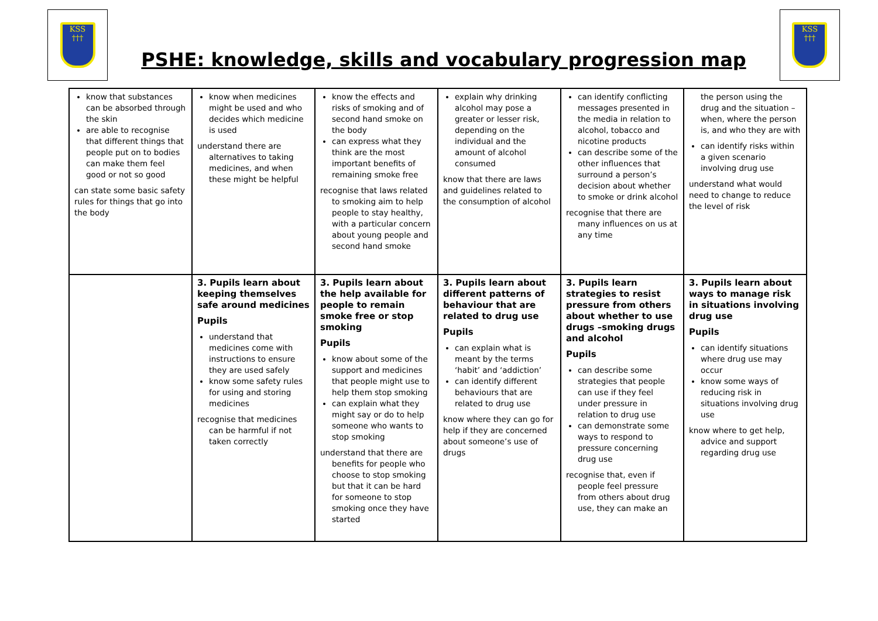KSS
†††
PSHE: knowledge, skills and vocabulary progression map
KSS
†††
| know that substances can be absorbed through the skin are able to recognise that different things that people put on to bodies can make them feel good or not so good can state some basic safety rules for things that go into the body | know when medicines might be used and who decides which medicine is used understand there are alternatives to taking medicines, and when these might be helpful | know the effects and risks of smoking and of second hand smoke on the body can express what they think are the most important benefits of remaining smoke free recognise that laws related to smoking aim to help people to stay healthy, with a particular concern about young people and second hand smoke | explain why drinking alcohol may pose a greater or lesser risk, depending on the individual and the amount of alcohol consumed know that there are laws and guidelines related to the consumption of alcohol | can identify conflicting messages presented in the media in relation to alcohol, tobacco and nicotine products can describe some of the other influences that surround a person’s decision about whether to smoke or drink alcohol recognise that there are many influences on us at any time | the person using the drug and the situation – when, where the person is, and who they are with can identify risks within a given scenario involving drug use understand what would need to change to reduce the level of risk |
| | 3. Pupils learn about keeping themselves safe around medicines Pupils understand that medicines come with instructions to ensure they are used safely know some safety rules for using and storing medicines recognise that medicines can be harmful if not taken correctly | 3. Pupils learn about the help available for people to remain smoke free or stop smoking Pupils know about some of the support and medicines that people might use to help them stop smoking can explain what they might say or do to help someone who wants to stop smoking understand that there are benefits for people who choose to stop smoking but that it can be hard for someone to stop smoking once they have started | 3. Pupils learn about different patterns of behaviour that are related to drug use Pupils can explain what is meant by the terms ‘habit’ and ‘addiction’ can identify different behaviours that are related to drug use know where they can go for help if they are concerned about someone’s use of drugs | 3. Pupils learn strategies to resist pressure from others about whether to use drugs –smoking drugs and alcohol Pupils can describe some strategies that people can use if they feel under pressure in relation to drug use can demonstrate some ways to respond to pressure concerning drug use recognise that, even if people feel pressure from others about drug use, they can make an | 3. Pupils learn about ways to manage risk in situations involving drug use Pupils can identify situations where drug use may occur know some ways of reducing risk in situations involving drug use know where to get help, advice and support regarding drug use |